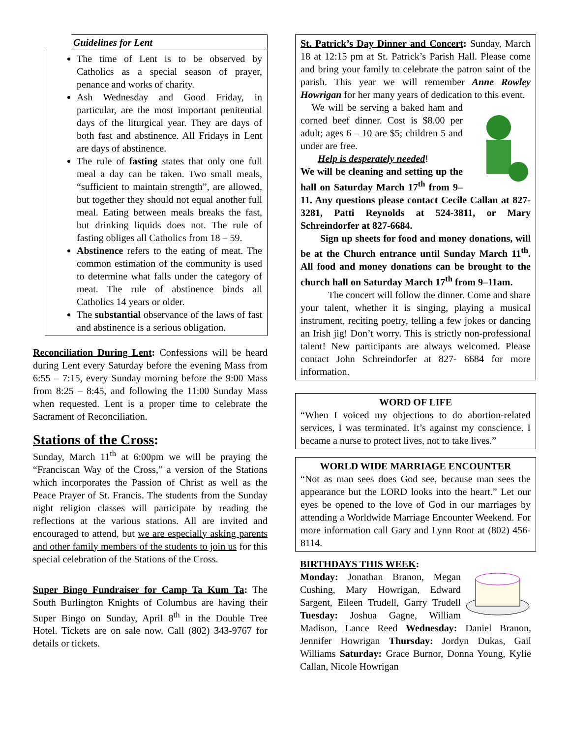Guidelines for Lent
The time of Lent is to be observed by Catholics as a special season of prayer, penance and works of charity.
Ash Wednesday and Good Friday, in particular, are the most important penitential days of the liturgical year. They are days of both fast and abstinence. All Fridays in Lent are days of abstinence.
The rule of fasting states that only one full meal a day can be taken. Two small meals, “sufficient to maintain strength”, are allowed, but together they should not equal another full meal. Eating between meals breaks the fast, but drinking liquids does not. The rule of fasting obliges all Catholics from 18 – 59.
Abstinence refers to the eating of meat. The common estimation of the community is used to determine what falls under the category of meat. The rule of abstinence binds all Catholics 14 years or older.
The substantial observance of the laws of fast and abstinence is a serious obligation.
Reconciliation During Lent: Confessions will be heard during Lent every Saturday before the evening Mass from 6:55 – 7:15, every Sunday morning before the 9:00 Mass from 8:25 – 8:45, and following the 11:00 Sunday Mass when requested. Lent is a proper time to celebrate the Sacrament of Reconciliation.
Stations of the Cross:
Sunday, March 11<sup>th</sup> at 6:00pm we will be praying the “Franciscan Way of the Cross,” a version of the Stations which incorporates the Passion of Christ as well as the Peace Prayer of St. Francis. The students from the Sunday night religion classes will participate by reading the reflections at the various stations. All are invited and encouraged to attend, but we are especially asking parents and other family members of the students to join us for this special celebration of the Stations of the Cross.
Super Bingo Fundraiser for Camp Ta Kum Ta: The South Burlington Knights of Columbus are having their Super Bingo on Sunday, April 8<sup>th</sup> in the Double Tree Hotel. Tickets are on sale now. Call (802) 343-9767 for details or tickets.
St. Patrick’s Day Dinner and Concert: Sunday, March 18 at 12:15 pm at St. Patrick’s Parish Hall. Please come and bring your family to celebrate the patron saint of the parish. This year we will remember Anne Rowley Howrigan for her many years of dedication to this event.
We will be serving a baked ham and corned beef dinner. Cost is $8.00 per adult; ages 6 – 10 are $5; children 5 and under are free.
Help is desperately needed!
We will be cleaning and setting up the hall on Saturday March 17<sup>th</sup> from 9–11. Any questions please contact Cecile Callan at 827-3281, Patti Reynolds at 524-3811, or Mary Schreindorfer at 827-6684.
Sign up sheets for food and money donations, will be at the Church entrance until Sunday March 11<sup>th</sup>. All food and money donations can be brought to the church hall on Saturday March 17<sup>th</sup> from 9–11am.
The concert will follow the dinner. Come and share your talent, whether it is singing, playing a musical instrument, reciting poetry, telling a few jokes or dancing an Irish jig! Don’t worry. This is strictly non-professional talent! New participants are always welcomed. Please contact John Schreindorfer at 827- 6684 for more information.
WORD OF LIFE
“When I voiced my objections to do abortion-related services, I was terminated. It’s against my conscience. I became a nurse to protect lives, not to take lives.”
WORLD WIDE MARRIAGE ENCOUNTER
“Not as man sees does God see, because man sees the appearance but the LORD looks into the heart.” Let our eyes be opened to the love of God in our marriages by attending a Worldwide Marriage Encounter Weekend. For more information call Gary and Lynn Root at (802) 456-8114.
BIRTHDAYS THIS WEEK:
Monday: Jonathan Branon, Megan Cushing, Mary Howrigan, Edward Sargent, Eileen Trudell, Garry Trudell Tuesday: Joshua Gagne, William Madison, Lance Reed Wednesday: Daniel Branon, Jennifer Howrigan Thursday: Jordyn Dukas, Gail Williams Saturday: Grace Burnor, Donna Young, Kylie Callan, Nicole Howrigan